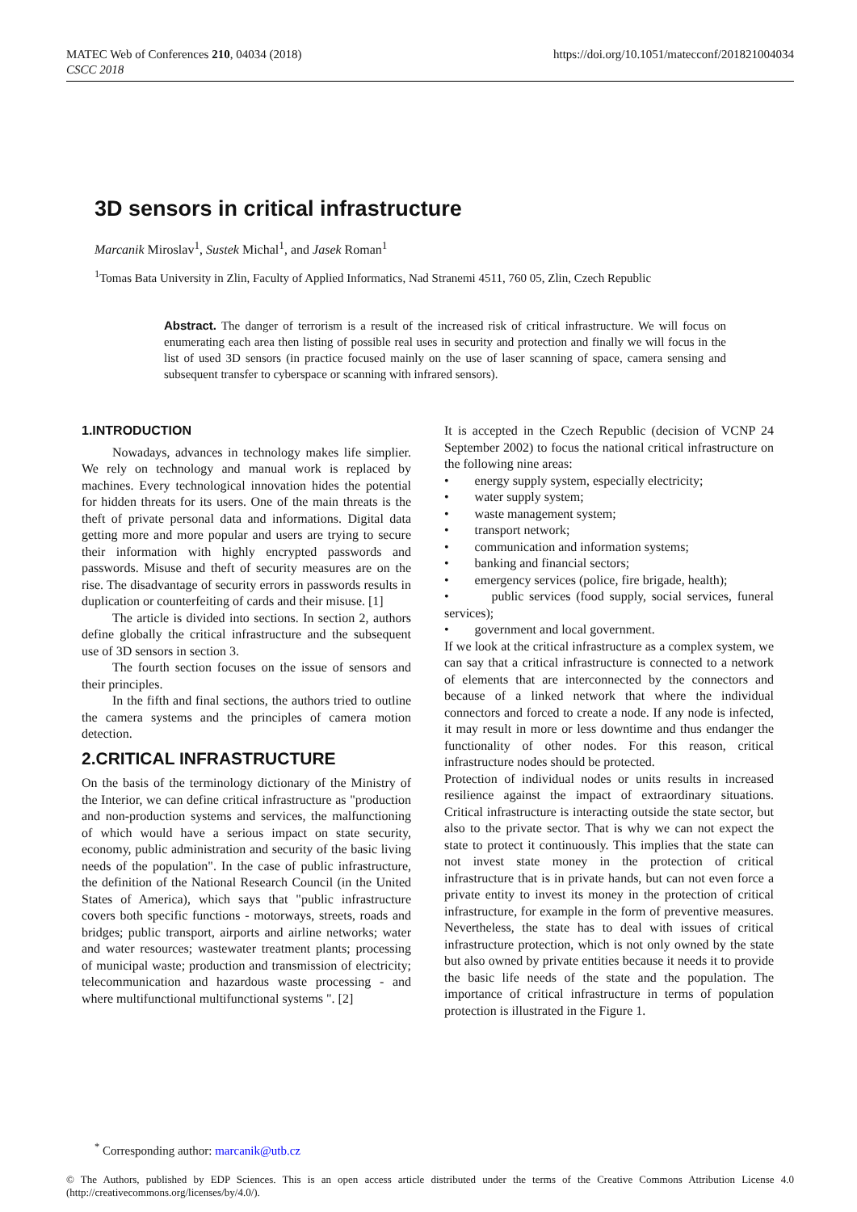MATEC Web of Conferences 210, 04034 (2018)
CSCC 2018
https://doi.org/10.1051/matecconf/201821004034
3D sensors in critical infrastructure
Marcanik Miroslav<sup>1</sup>, Sustek Michal<sup>1</sup>, and Jasek Roman<sup>1</sup>
<sup>1</sup> Tomas Bata University in Zlin, Faculty of Applied Informatics, Nad Stranemi 4511, 760 05, Zlin, Czech Republic
Abstract. The danger of terrorism is a result of the increased risk of critical infrastructure. We will focus on enumerating each area then listing of possible real uses in security and protection and finally we will focus in the list of used 3D sensors (in practice focused mainly on the use of laser scanning of space, camera sensing and subsequent transfer to cyberspace or scanning with infrared sensors).
1.INTRODUCTION
Nowadays, advances in technology makes life simplier. We rely on technology and manual work is replaced by machines. Every technological innovation hides the potential for hidden threats for its users. One of the main threats is the theft of private personal data and informations. Digital data getting more and more popular and users are trying to secure their information with highly encrypted passwords and passwords. Misuse and theft of security measures are on the rise. The disadvantage of security errors in passwords results in duplication or counterfeiting of cards and their misuse. [1]
The article is divided into sections. In section 2, authors define globally the critical infrastructure and the subsequent use of 3D sensors in section 3.
The fourth section focuses on the issue of sensors and their principles.
In the fifth and final sections, the authors tried to outline the camera systems and the principles of camera motion detection.
2.CRITICAL INFRASTRUCTURE
On the basis of the terminology dictionary of the Ministry of the Interior, we can define critical infrastructure as "production and non-production systems and services, the malfunctioning of which would have a serious impact on state security, economy, public administration and security of the basic living needs of the population". In the case of public infrastructure, the definition of the National Research Council (in the United States of America), which says that "public infrastructure covers both specific functions - motorways, streets, roads and bridges; public transport, airports and airline networks; water and water resources; wastewater treatment plants; processing of municipal waste; production and transmission of electricity; telecommunication and hazardous waste processing - and where multifunctional multifunctional systems ". [2]
It is accepted in the Czech Republic (decision of VCNP 24 September 2002) to focus the national critical infrastructure on the following nine areas:
• energy supply system, especially electricity;
• water supply system;
• waste management system;
• transport network;
• communication and information systems;
• banking and financial sectors;
• emergency services (police, fire brigade, health);
• public services (food supply, social services, funeral services);
• government and local government.
If we look at the critical infrastructure as a complex system, we can say that a critical infrastructure is connected to a network of elements that are interconnected by the connectors and because of a linked network that where the individual connectors and forced to create a node. If any node is infected, it may result in more or less downtime and thus endanger the functionality of other nodes. For this reason, critical infrastructure nodes should be protected.
Protection of individual nodes or units results in increased resilience against the impact of extraordinary situations. Critical infrastructure is interacting outside the state sector, but also to the private sector. That is why we can not expect the state to protect it continuously. This implies that the state can not invest state money in the protection of critical infrastructure that is in private hands, but can not even force a private entity to invest its money in the protection of critical infrastructure, for example in the form of preventive measures. Nevertheless, the state has to deal with issues of critical infrastructure protection, which is not only owned by the state but also owned by private entities because it needs it to provide the basic life needs of the state and the population. The importance of critical infrastructure in terms of population protection is illustrated in the Figure 1.
<sup>*</sup> Corresponding author: marcanik@utb.cz
© The Authors, published by EDP Sciences. This is an open access article distributed under the terms of the Creative Commons Attribution License 4.0 (http://creativecommons.org/licenses/by/4.0/).